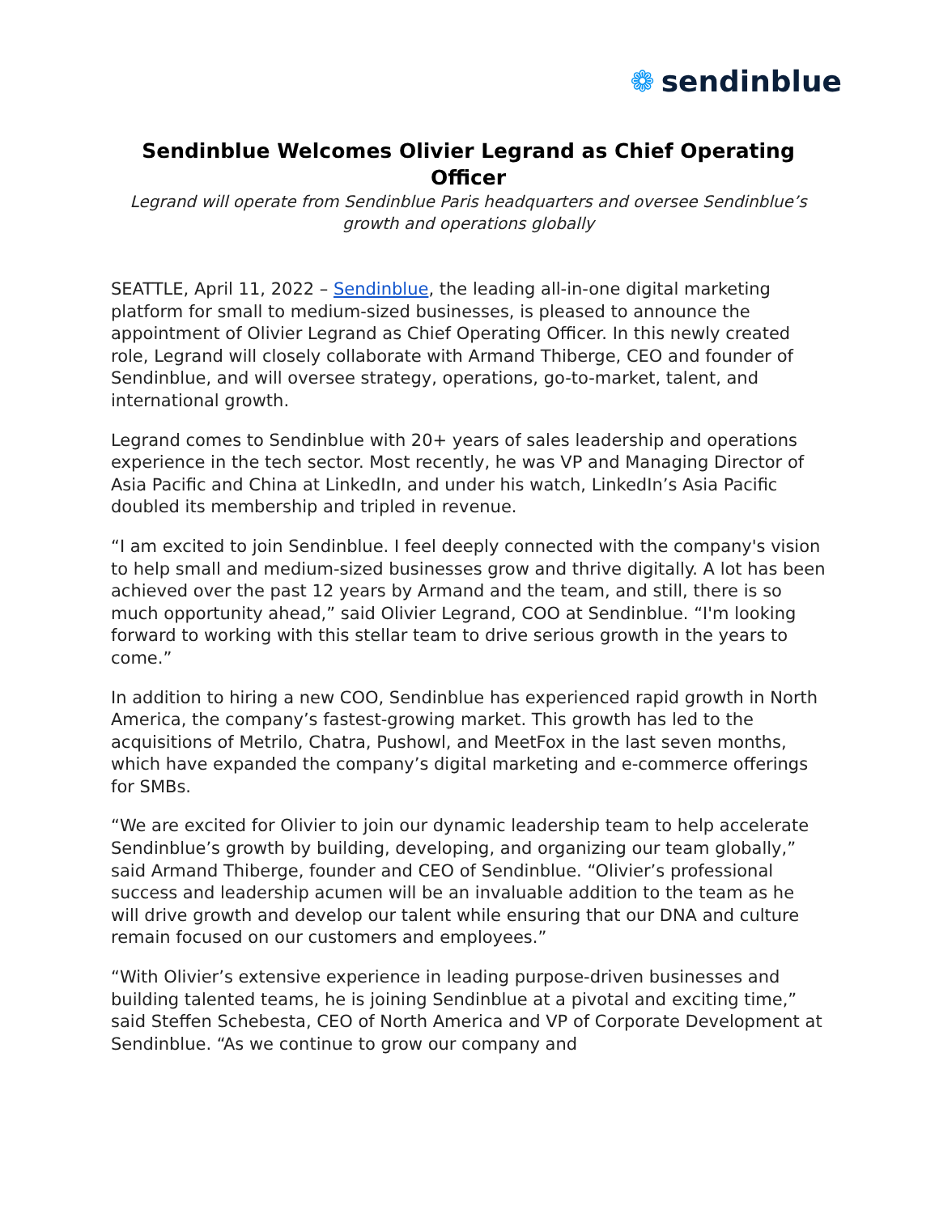❁ sendinblue
Sendinblue Welcomes Olivier Legrand as Chief Operating Officer
Legrand will operate from Sendinblue Paris headquarters and oversee Sendinblue’s growth and operations globally
SEATTLE, April 11, 2022 – Sendinblue, the leading all-in-one digital marketing platform for small to medium-sized businesses, is pleased to announce the appointment of Olivier Legrand as Chief Operating Officer. In this newly created role, Legrand will closely collaborate with Armand Thiberge, CEO and founder of Sendinblue, and will oversee strategy, operations, go-to-market, talent, and international growth.
Legrand comes to Sendinblue with 20+ years of sales leadership and operations experience in the tech sector. Most recently, he was VP and Managing Director of Asia Pacific and China at LinkedIn, and under his watch, LinkedIn’s Asia Pacific doubled its membership and tripled in revenue.
“I am excited to join Sendinblue. I feel deeply connected with the company's vision to help small and medium-sized businesses grow and thrive digitally. A lot has been achieved over the past 12 years by Armand and the team, and still, there is so much opportunity ahead,” said Olivier Legrand, COO at Sendinblue. “I'm looking forward to working with this stellar team to drive serious growth in the years to come.”
In addition to hiring a new COO, Sendinblue has experienced rapid growth in North America, the company’s fastest-growing market. This growth has led to the acquisitions of Metrilo, Chatra, Pushowl, and MeetFox in the last seven months, which have expanded the company’s digital marketing and e-commerce offerings for SMBs.
“We are excited for Olivier to join our dynamic leadership team to help accelerate Sendinblue’s growth by building, developing, and organizing our team globally,” said Armand Thiberge, founder and CEO of Sendinblue. “Olivier’s professional success and leadership acumen will be an invaluable addition to the team as he will drive growth and develop our talent while ensuring that our DNA and culture remain focused on our customers and employees.”
“With Olivier’s extensive experience in leading purpose-driven businesses and building talented teams, he is joining Sendinblue at a pivotal and exciting time,” said Steffen Schebesta, CEO of North America and VP of Corporate Development at Sendinblue. “As we continue to grow our company and